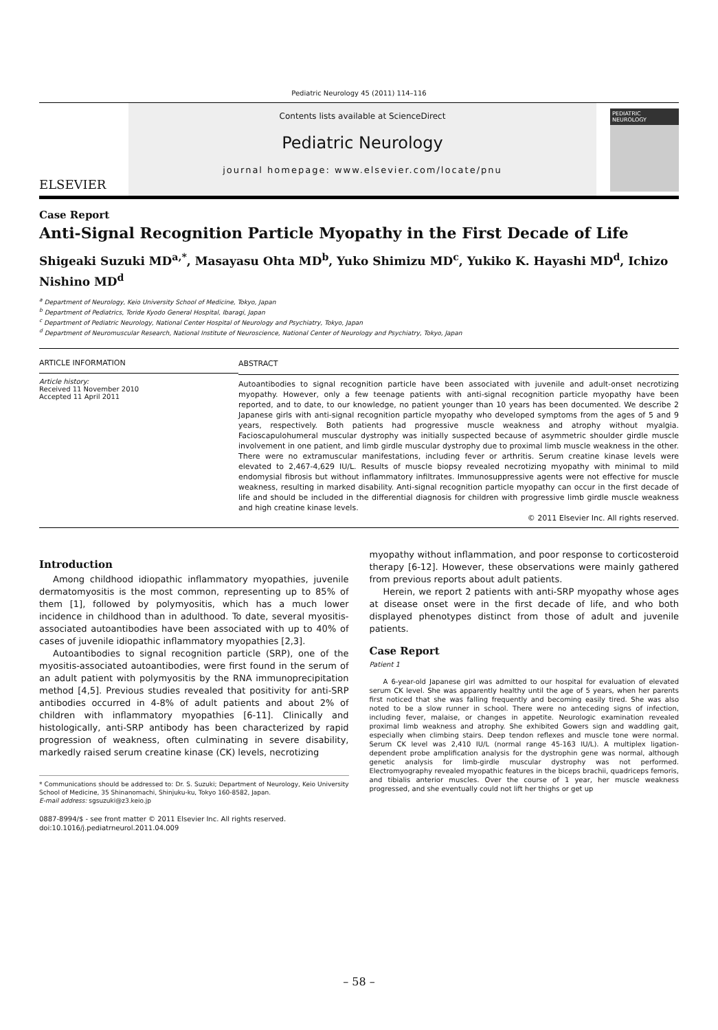Pediatric Neurology 45 (2011) 114–116
ELSEVIER
Contents lists available at ScienceDirect
Pediatric Neurology
journal homepage: www.elsevier.com/locate/pnu
PEDIATRIC NEUROLOGY
Case Report
Anti-Signal Recognition Particle Myopathy in the First Decade of Life
Shigeaki Suzuki MD<sup>a,*</sup>, Masayasu Ohta MD<sup>b</sup>, Yuko Shimizu MD<sup>c</sup>, Yukiko K. Hayashi MD<sup>d</sup>, Ichizo Nishino MD<sup>d</sup>
<sup>a</sup> Department of Neurology, Keio University School of Medicine, Tokyo, Japan
<sup>b</sup> Department of Pediatrics, Toride Kyodo General Hospital, Ibaragi, Japan
<sup>c</sup> Department of Pediatric Neurology, National Center Hospital of Neurology and Psychiatry, Tokyo, Japan
<sup>d</sup> Department of Neuromuscular Research, National Institute of Neuroscience, National Center of Neurology and Psychiatry, Tokyo, Japan
ARTICLE INFORMATION
Article history:
Received 11 November 2010
Accepted 11 April 2011
ABSTRACT
Autoantibodies to signal recognition particle have been associated with juvenile and adult-onset necrotizing myopathy. However, only a few teenage patients with anti-signal recognition particle myopathy have been reported, and to date, to our knowledge, no patient younger than 10 years has been documented. We describe 2 Japanese girls with anti-signal recognition particle myopathy who developed symptoms from the ages of 5 and 9 years, respectively. Both patients had progressive muscle weakness and atrophy without myalgia. Facioscapulohumeral muscular dystrophy was initially suspected because of asymmetric shoulder girdle muscle involvement in one patient, and limb girdle muscular dystrophy due to proximal limb muscle weakness in the other. There were no extramuscular manifestations, including fever or arthritis. Serum creatine kinase levels were elevated to 2,467-4,629 IU/L. Results of muscle biopsy revealed necrotizing myopathy with minimal to mild endomysial fibrosis but without inflammatory infiltrates. Immunosuppressive agents were not effective for muscle weakness, resulting in marked disability. Anti-signal recognition particle myopathy can occur in the first decade of life and should be included in the differential diagnosis for children with progressive limb girdle muscle weakness and high creatine kinase levels.
© 2011 Elsevier Inc. All rights reserved.
Introduction
Among childhood idiopathic inflammatory myopathies, juvenile dermatomyositis is the most common, representing up to 85% of them [1], followed by polymyositis, which has a much lower incidence in childhood than in adulthood. To date, several myositis-associated autoantibodies have been associated with up to 40% of cases of juvenile idiopathic inflammatory myopathies [2,3].
Autoantibodies to signal recognition particle (SRP), one of the myositis-associated autoantibodies, were first found in the serum of an adult patient with polymyositis by the RNA immunoprecipitation method [4,5]. Previous studies revealed that positivity for anti-SRP antibodies occurred in 4-8% of adult patients and about 2% of children with inflammatory myopathies [6-11]. Clinically and histologically, anti-SRP antibody has been characterized by rapid progression of weakness, often culminating in severe disability, markedly raised serum creatine kinase (CK) levels, necrotizing
* Communications should be addressed to: Dr. S. Suzuki; Department of Neurology, Keio University School of Medicine, 35 Shinanomachi, Shinjuku-ku, Tokyo 160-8582, Japan.
E-mail address: sgsuzuki@z3.keio.jp
0887-8994/$ - see front matter © 2011 Elsevier Inc. All rights reserved.
doi:10.1016/j.pediatrneurol.2011.04.009
myopathy without inflammation, and poor response to corticosteroid therapy [6-12]. However, these observations were mainly gathered from previous reports about adult patients.
Herein, we report 2 patients with anti-SRP myopathy whose ages at disease onset were in the first decade of life, and who both displayed phenotypes distinct from those of adult and juvenile patients.
Case Report
Patient 1
A 6-year-old Japanese girl was admitted to our hospital for evaluation of elevated serum CK level. She was apparently healthy until the age of 5 years, when her parents first noticed that she was falling frequently and becoming easily tired. She was also noted to be a slow runner in school. There were no anteceding signs of infection, including fever, malaise, or changes in appetite. Neurologic examination revealed proximal limb weakness and atrophy. She exhibited Gowers sign and waddling gait, especially when climbing stairs. Deep tendon reflexes and muscle tone were normal. Serum CK level was 2,410 IU/L (normal range 45-163 IU/L). A multiplex ligation-dependent probe amplification analysis for the dystrophin gene was normal, although genetic analysis for limb-girdle muscular dystrophy was not performed. Electromyography revealed myopathic features in the biceps brachii, quadriceps femoris, and tibialis anterior muscles. Over the course of 1 year, her muscle weakness progressed, and she eventually could not lift her thighs or get up
– 58 –